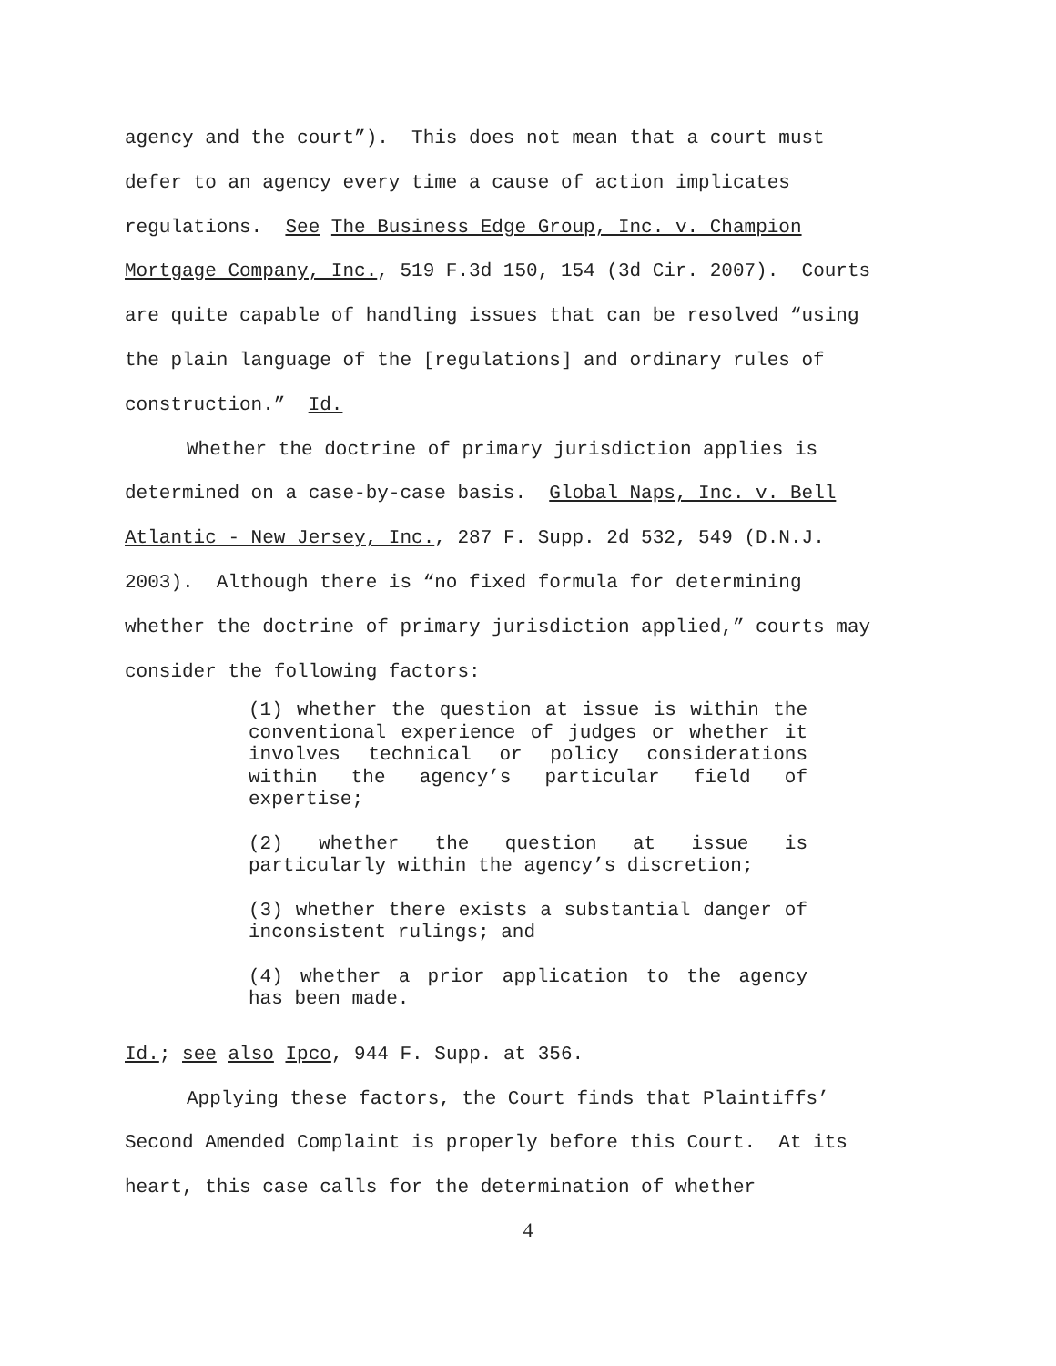agency and the court”). This does not mean that a court must
defer to an agency every time a cause of action implicates
regulations. See The Business Edge Group, Inc. v. Champion
Mortgage Company, Inc., 519 F.3d 150, 154 (3d Cir. 2007). Courts
are quite capable of handling issues that can be resolved “using
the plain language of the [regulations] and ordinary rules of
construction.” Id.
Whether the doctrine of primary jurisdiction applies is
determined on a case-by-case basis. Global Naps, Inc. v. Bell
Atlantic - New Jersey, Inc., 287 F. Supp. 2d 532, 549 (D.N.J.
2003). Although there is “no fixed formula for determining
whether the doctrine of primary jurisdiction applied,” courts may
consider the following factors:
(1) whether the question at issue is within the conventional experience of judges or whether it involves technical or policy considerations within the agency’s particular field of expertise;
(2) whether the question at issue is particularly within the agency’s discretion;
(3) whether there exists a substantial danger of inconsistent rulings; and
(4) whether a prior application to the agency has been made.
Id.; see also Ipco, 944 F. Supp. at 356.
Applying these factors, the Court finds that Plaintiffs’
Second Amended Complaint is properly before this Court. At its
heart, this case calls for the determination of whether
4